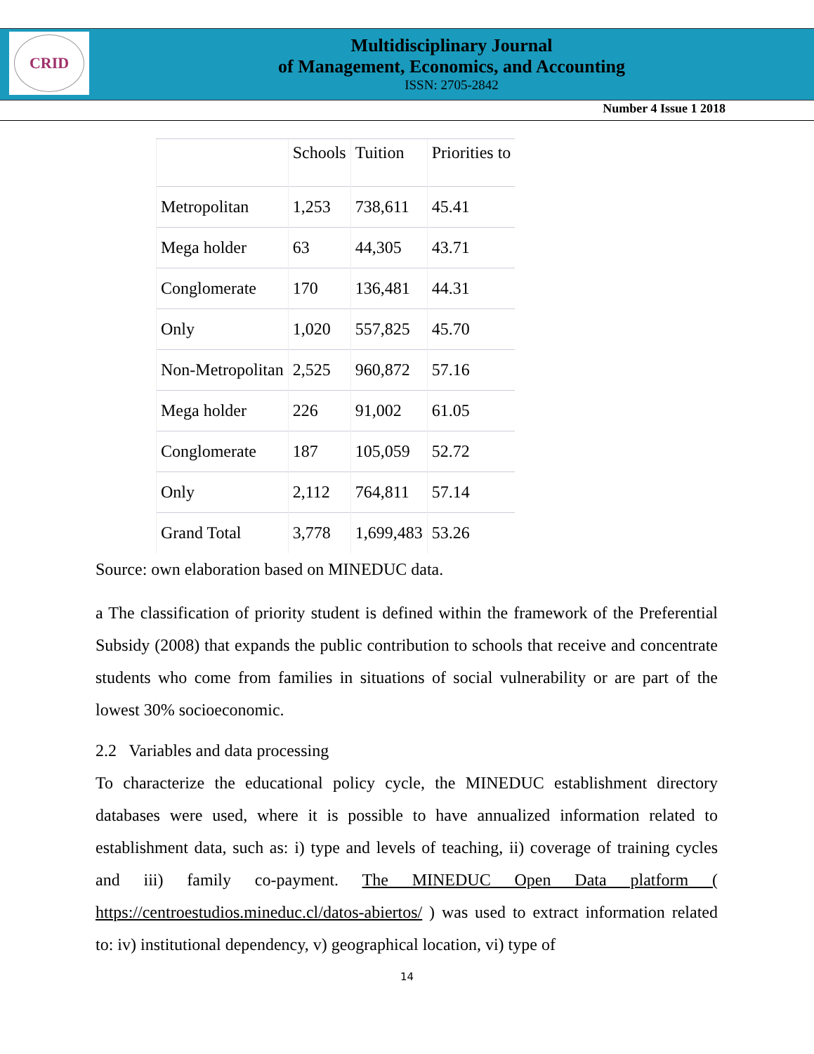CRID
Multidisciplinary Journal
of Management, Economics, and Accounting
ISSN: 2705-2842
Number 4 Issue 1 2018
| | Schools | Tuition | Priorities to |
| --- | --- | --- | --- |
| Metropolitan | 1,253 | 738,611 | 45.41 |
| Mega holder | 63 | 44,305 | 43.71 |
| Conglomerate | 170 | 136,481 | 44.31 |
| Only | 1,020 | 557,825 | 45.70 |
| Non-Metropolitan | 2,525 | 960,872 | 57.16 |
| Mega holder | 226 | 91,002 | 61.05 |
| Conglomerate | 187 | 105,059 | 52.72 |
| Only | 2,112 | 764,811 | 57.14 |
| Grand Total | 3,778 | 1,699,483 | 53.26 |
Source: own elaboration based on MINEDUC data.
a The classification of priority student is defined within the framework of the Preferential Subsidy (2008) that expands the public contribution to schools that receive and concentrate students who come from families in situations of social vulnerability or are part of the lowest 30% socioeconomic.
2.2 Variables and data processing
To characterize the educational policy cycle, the MINEDUC establishment directory databases were used, where it is possible to have annualized information related to establishment data, such as: i) type and levels of teaching, ii) coverage of training cycles and iii) family co-payment. The MINEDUC Open Data platform ( https://centroestudios.mineduc.cl/datos-abiertos/ ) was used to extract information related to: iv) institutional dependency, v) geographical location, vi) type of
14